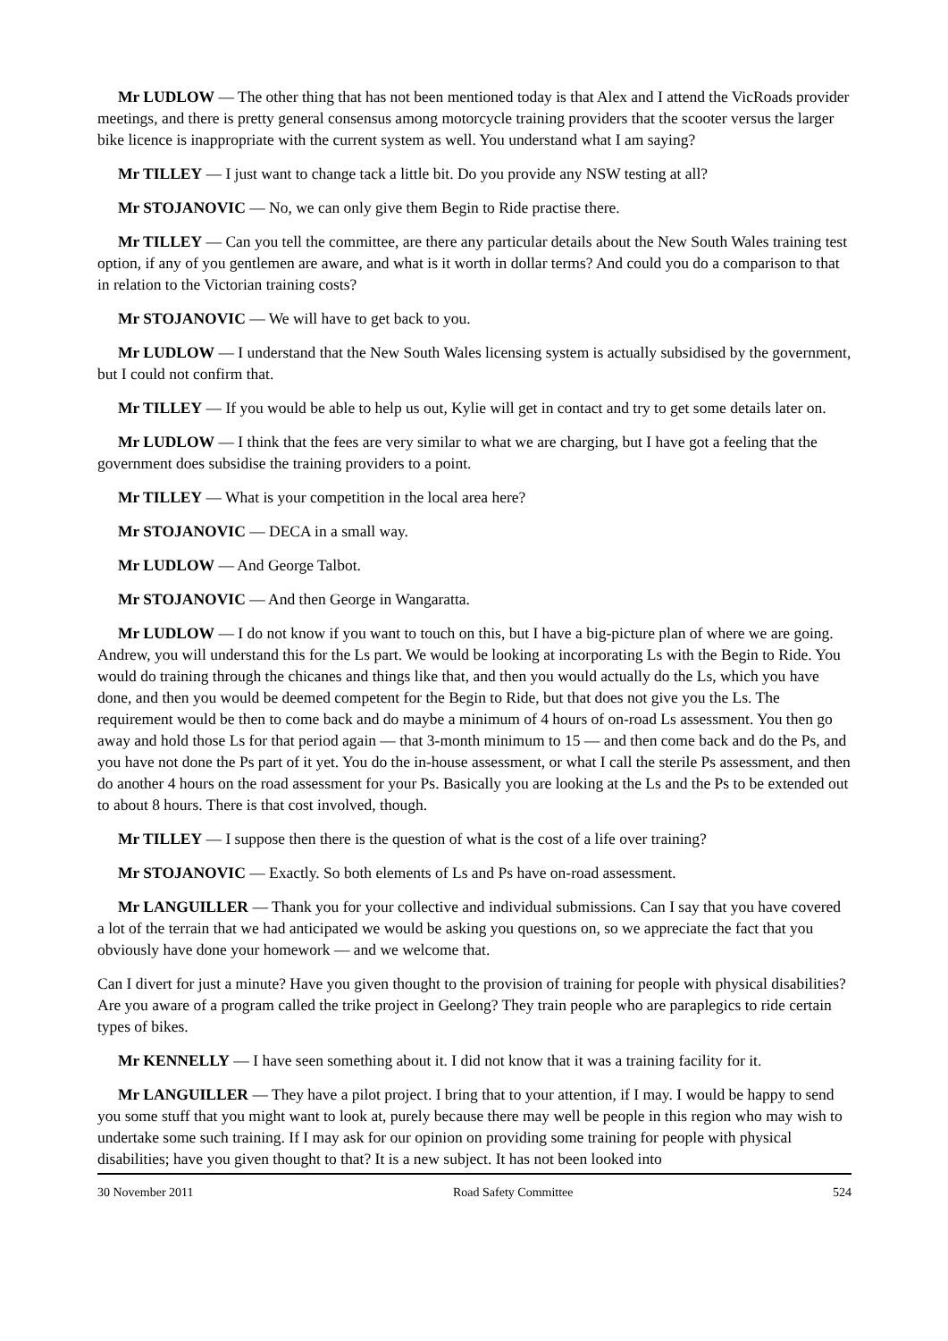Mr LUDLOW — The other thing that has not been mentioned today is that Alex and I attend the VicRoads provider meetings, and there is pretty general consensus among motorcycle training providers that the scooter versus the larger bike licence is inappropriate with the current system as well. You understand what I am saying?
Mr TILLEY — I just want to change tack a little bit. Do you provide any NSW testing at all?
Mr STOJANOVIC — No, we can only give them Begin to Ride practise there.
Mr TILLEY — Can you tell the committee, are there any particular details about the New South Wales training test option, if any of you gentlemen are aware, and what is it worth in dollar terms? And could you do a comparison to that in relation to the Victorian training costs?
Mr STOJANOVIC — We will have to get back to you.
Mr LUDLOW — I understand that the New South Wales licensing system is actually subsidised by the government, but I could not confirm that.
Mr TILLEY — If you would be able to help us out, Kylie will get in contact and try to get some details later on.
Mr LUDLOW — I think that the fees are very similar to what we are charging, but I have got a feeling that the government does subsidise the training providers to a point.
Mr TILLEY — What is your competition in the local area here?
Mr STOJANOVIC — DECA in a small way.
Mr LUDLOW — And George Talbot.
Mr STOJANOVIC — And then George in Wangaratta.
Mr LUDLOW — I do not know if you want to touch on this, but I have a big-picture plan of where we are going. Andrew, you will understand this for the Ls part. We would be looking at incorporating Ls with the Begin to Ride. You would do training through the chicanes and things like that, and then you would actually do the Ls, which you have done, and then you would be deemed competent for the Begin to Ride, but that does not give you the Ls. The requirement would be then to come back and do maybe a minimum of 4 hours of on-road Ls assessment. You then go away and hold those Ls for that period again — that 3-month minimum to 15 — and then come back and do the Ps, and you have not done the Ps part of it yet. You do the in-house assessment, or what I call the sterile Ps assessment, and then do another 4 hours on the road assessment for your Ps. Basically you are looking at the Ls and the Ps to be extended out to about 8 hours. There is that cost involved, though.
Mr TILLEY — I suppose then there is the question of what is the cost of a life over training?
Mr STOJANOVIC — Exactly. So both elements of Ls and Ps have on-road assessment.
Mr LANGUILLER — Thank you for your collective and individual submissions. Can I say that you have covered a lot of the terrain that we had anticipated we would be asking you questions on, so we appreciate the fact that you obviously have done your homework — and we welcome that.
Can I divert for just a minute? Have you given thought to the provision of training for people with physical disabilities? Are you aware of a program called the trike project in Geelong? They train people who are paraplegics to ride certain types of bikes.
Mr KENNELLY — I have seen something about it. I did not know that it was a training facility for it.
Mr LANGUILLER — They have a pilot project. I bring that to your attention, if I may. I would be happy to send you some stuff that you might want to look at, purely because there may well be people in this region who may wish to undertake some such training. If I may ask for our opinion on providing some training for people with physical disabilities; have you given thought to that? It is a new subject. It has not been looked into
30 November 2011 Road Safety Committee 524